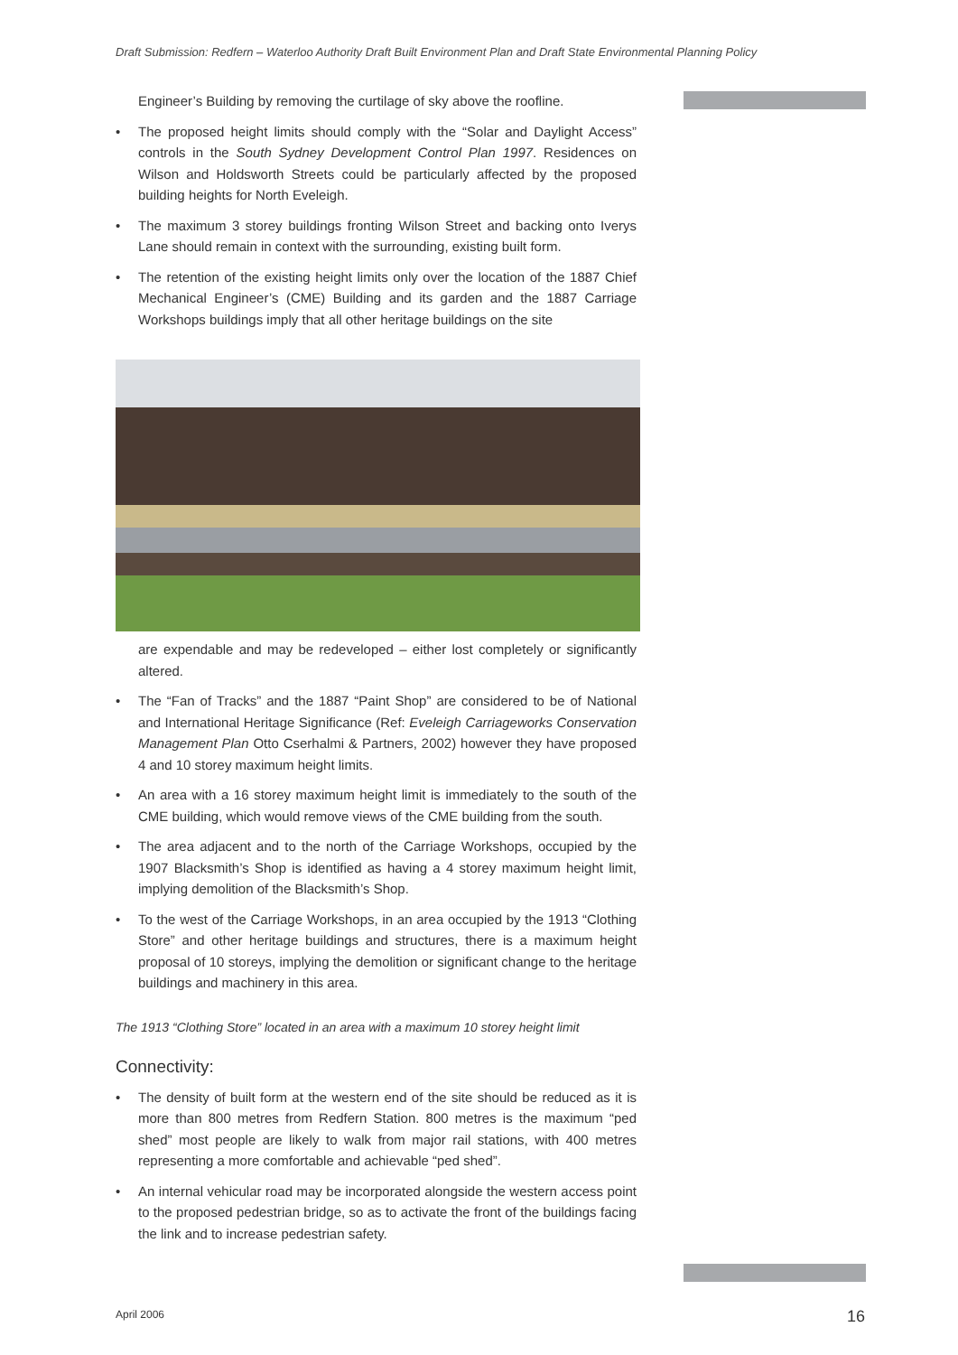Draft Submission: Redfern – Waterloo Authority Draft Built Environment Plan and Draft State Environmental Planning Policy
Engineer’s Building by removing the curtilage of sky above the roofline.
• The proposed height limits should comply with the “Solar and Daylight Access” controls in the South Sydney Development Control Plan 1997. Residences on Wilson and Holdsworth Streets could be particularly affected by the proposed building heights for North Eveleigh.
• The maximum 3 storey buildings fronting Wilson Street and backing onto Iverys Lane should remain in context with the surrounding, existing built form.
• The retention of the existing height limits only over the location of the 1887 Chief Mechanical Engineer’s (CME) Building and its garden and the 1887 Carriage Workshops buildings imply that all other heritage buildings on the site
are expendable and may be redeveloped – either lost completely or significantly altered.
• The “Fan of Tracks” and the 1887 “Paint Shop” are considered to be of National and International Heritage Significance (Ref: Eveleigh Carriageworks Conservation Management Plan Otto Cserhalmi & Partners, 2002) however they have proposed 4 and 10 storey maximum height limits.
• An area with a 16 storey maximum height limit is immediately to the south of the CME building, which would remove views of the CME building from the south.
• The area adjacent and to the north of the Carriage Workshops, occupied by the 1907 Blacksmith’s Shop is identified as having a 4 storey maximum height limit, implying demolition of the Blacksmith’s Shop.
• To the west of the Carriage Workshops, in an area occupied by the 1913 “Clothing Store” and other heritage buildings and structures, there is a maximum height proposal of 10 storeys, implying the demolition or significant change to the heritage buildings and machinery in this area.
The 1913 “Clothing Store” located in an area with a maximum 10 storey height limit
Connectivity:
• The density of built form at the western end of the site should be reduced as it is more than 800 metres from Redfern Station. 800 metres is the maximum “ped shed” most people are likely to walk from major rail stations, with 400 metres representing a more comfortable and achievable “ped shed”.
• An internal vehicular road may be incorporated alongside the western access point to the proposed pedestrian bridge, so as to activate the front of the buildings facing the link and to increase pedestrian safety.
April 2006 16